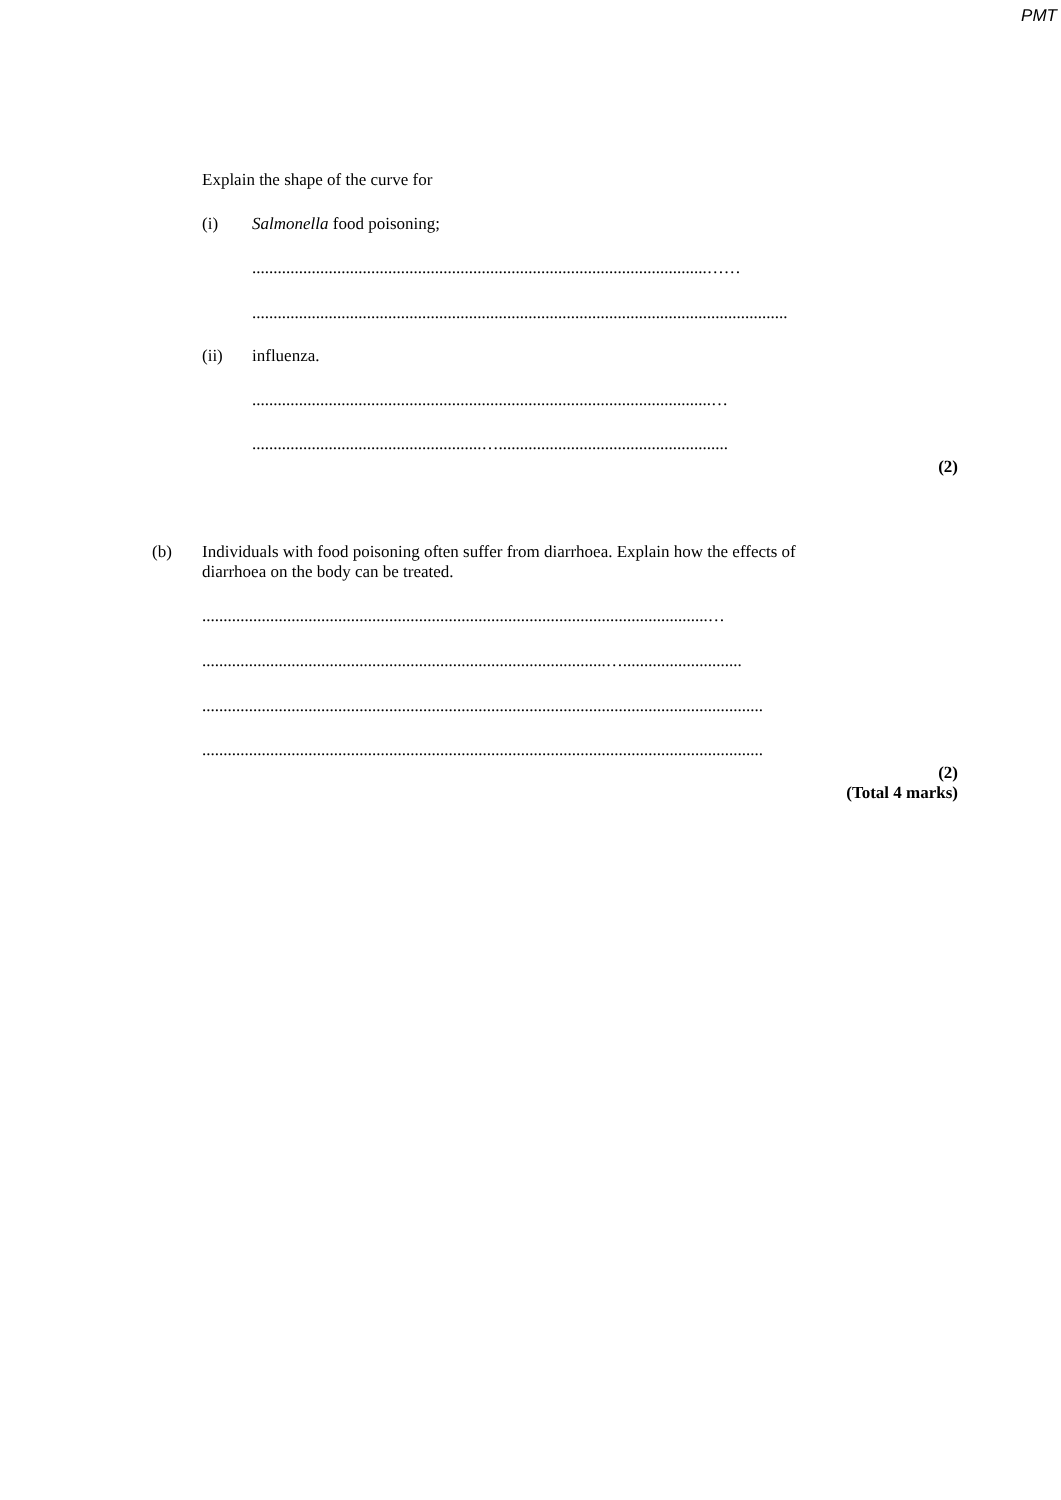PMT
Explain the shape of the curve for
(i) Salmonella food poisoning;
...........................................................................................................……
..............................................................................................................................
(ii) influenza.
............................................................................................................…
......................................................…......................................................
(2)
(b)
Individuals with food poisoning often suffer from diarrhoea. Explain how the effects of
diarrhoea on the body can be treated.
.......................................................................................................................…
...............................................................................................…............................
....................................................................................................................................
....................................................................................................................................
(2)
(Total 4 marks)